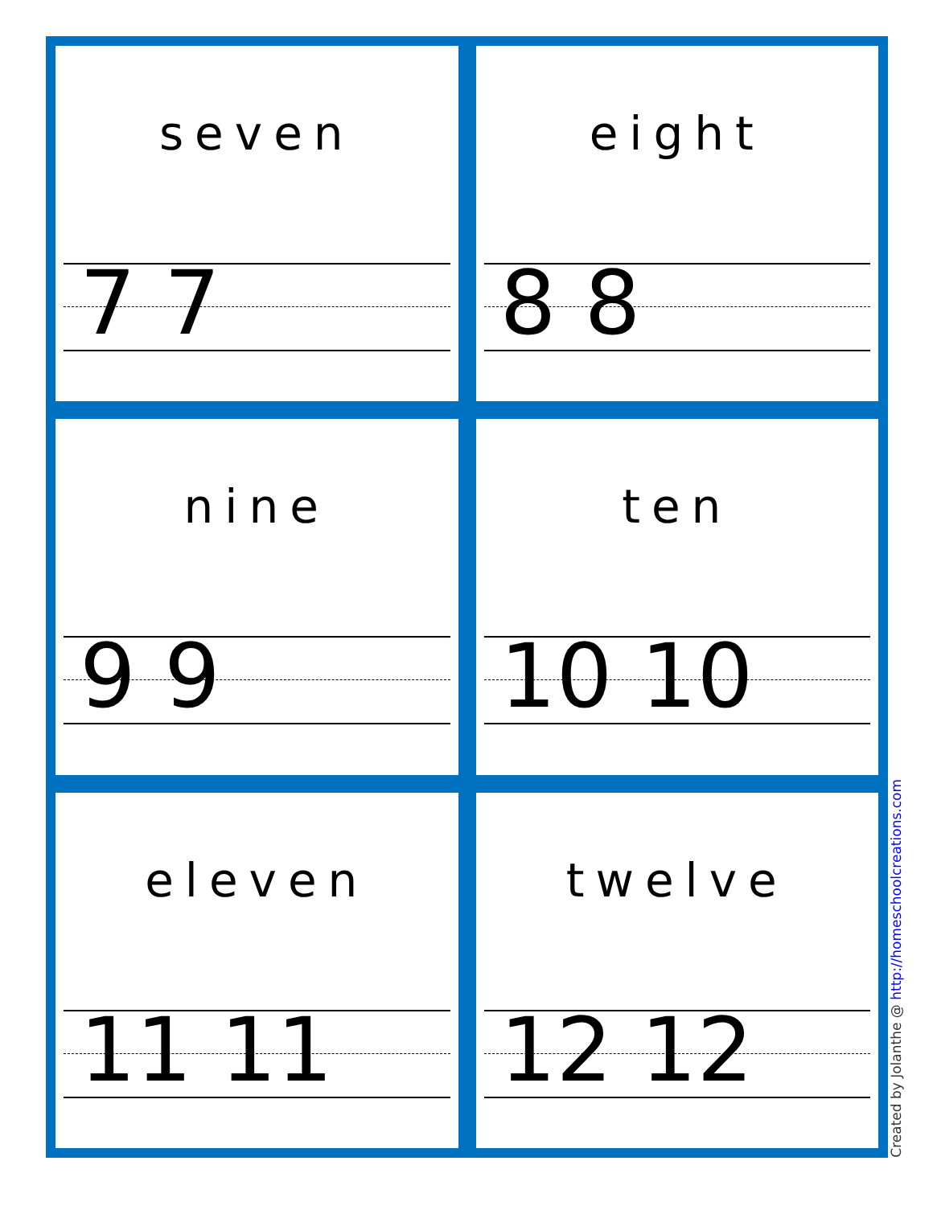seven
7 7
eight
8 8
nine
9 9
ten
10 10
eleven
11 11
twelve
12 12
Created by Jolanthe @ http://homeschoolcreations.com